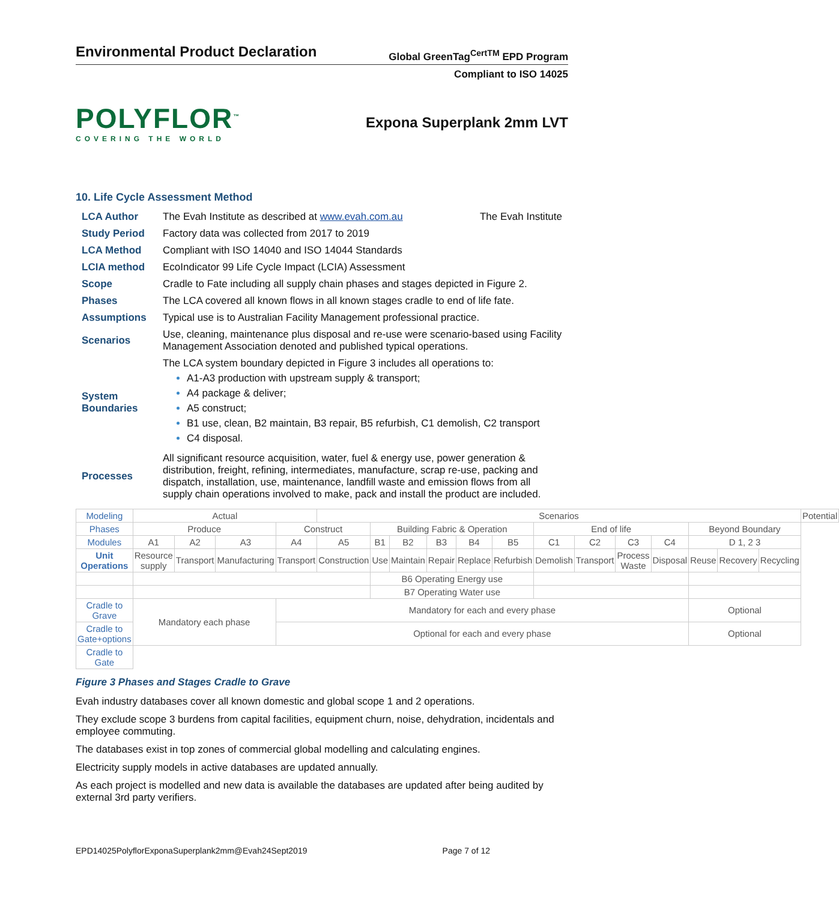Environmental Product Declaration
Global GreenTag<sup>CertTM</sup> EPD Program
Compliant to ISO 14025
POLYFLOR<sup>™</sup>
COVERING THE WORLD
Expona Superplank 2mm LVT
10. Life Cycle Assessment Method
| LCA Author | The Evah Institute as described at www.evah.com.au The Evah Institute |
| Study Period | Factory data was collected from 2017 to 2019 |
| LCA Method | Compliant with ISO 14040 and ISO 14044 Standards |
| LCIA method | EcoIndicator 99 Life Cycle Impact (LCIA) Assessment |
| Scope | Cradle to Fate including all supply chain phases and stages depicted in Figure 2. |
| Phases | The LCA covered all known flows in all known stages cradle to end of life fate. |
| Assumptions | Typical use is to Australian Facility Management professional practice. |
| Scenarios | Use, cleaning, maintenance plus disposal and re-use were scenario-based using Facility Management Association denoted and published typical operations. |
| System Boundaries | The LCA system boundary depicted in Figure 3 includes all operations to: A1-A3 production with upstream supply & transport; A4 package & deliver; A5 construct; B1 use, clean, B2 maintain, B3 repair, B5 refurbish, C1 demolish, C2 transport C4 disposal. |
| Processes | All significant resource acquisition, water, fuel & energy use, power generation & distribution, freight, refining, intermediates, manufacture, scrap re-use, packing and dispatch, installation, use, maintenance, landfill waste and emission flows from all supply chain operations involved to make, pack and install the product are included. |
| Modeling | Actual | | | | Scenarios | | | | | | | | | | | | | Potential |
| Phases | Produce | | | Construct | | Building Fabric & Operation | | | | | End of life | | | | Beyond Boundary | | | |
| Modules | A1 | A2 | A3 | A4 | A5 | B1 | B2 | B3 | B4 | B5 | C1 | C2 | C3 | C4 | D 1, 2 3 | | | |
| Unit Operations | Resource supply | Transport | Manufacturing | Transport | Construction | Use | Maintain | Repair | Replace | Refurbish | Demolish | Transport | Process Waste | Disposal | Reuse | Recovery | Recycling | |
| | | | | | | B6 Operating Energy use | | | | | | | | | | | | |
| | | | | | | B7 Operating Water use | | | | | | | | | | | | |
| Cradle to Grave | Mandatory each phase | | | Mandatory for each and every phase | | | | | | | | | | | Optional | | | |
| Cradle to Gate+options | | | | Optional for each and every phase | | | | | | | | | | | Optional | | | |
| Cradle to Gate | | | | | | | | | | | | | | | | | | |
Figure 3 Phases and Stages Cradle to Grave
Evah industry databases cover all known domestic and global scope 1 and 2 operations.
They exclude scope 3 burdens from capital facilities, equipment churn, noise, dehydration, incidentals and employee commuting.
The databases exist in top zones of commercial global modelling and calculating engines.
Electricity supply models in active databases are updated annually.
As each project is modelled and new data is available the databases are updated after being audited by external 3rd party verifiers.
EPD14025PolyflorExponaSuperplank2mm@Evah24Sept2019 Page 7 of 12